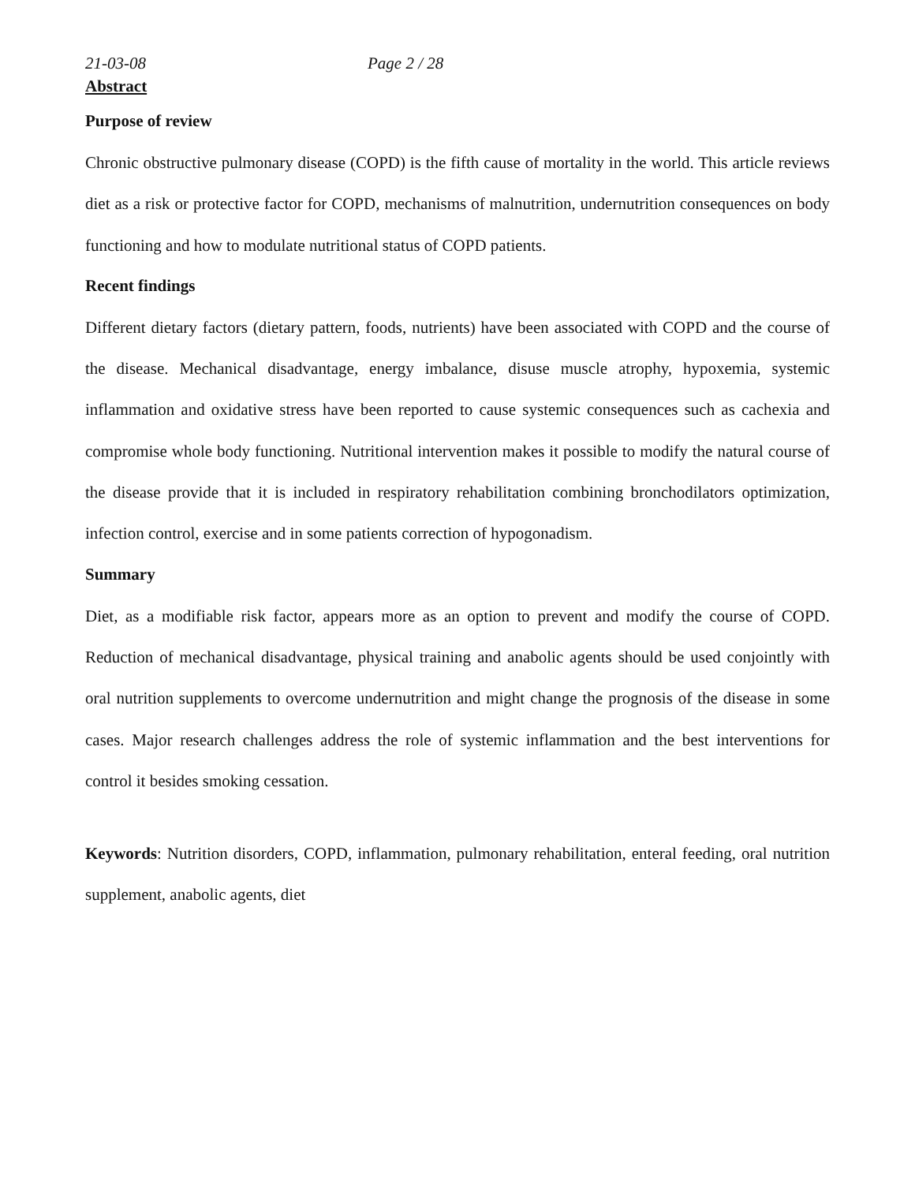21-03-08 Page 2 / 28
Abstract
Purpose of review
Chronic obstructive pulmonary disease (COPD) is the fifth cause of mortality in the world. This article reviews diet as a risk or protective factor for COPD, mechanisms of malnutrition, undernutrition consequences on body functioning and how to modulate nutritional status of COPD patients.
Recent findings
Different dietary factors (dietary pattern, foods, nutrients) have been associated with COPD and the course of the disease. Mechanical disadvantage, energy imbalance, disuse muscle atrophy, hypoxemia, systemic inflammation and oxidative stress have been reported to cause systemic consequences such as cachexia and compromise whole body functioning. Nutritional intervention makes it possible to modify the natural course of the disease provide that it is included in respiratory rehabilitation combining bronchodilators optimization, infection control, exercise and in some patients correction of hypogonadism.
Summary
Diet, as a modifiable risk factor, appears more as an option to prevent and modify the course of COPD. Reduction of mechanical disadvantage, physical training and anabolic agents should be used conjointly with oral nutrition supplements to overcome undernutrition and might change the prognosis of the disease in some cases. Major research challenges address the role of systemic inflammation and the best interventions for control it besides smoking cessation.
Keywords: Nutrition disorders, COPD, inflammation, pulmonary rehabilitation, enteral feeding, oral nutrition supplement, anabolic agents, diet